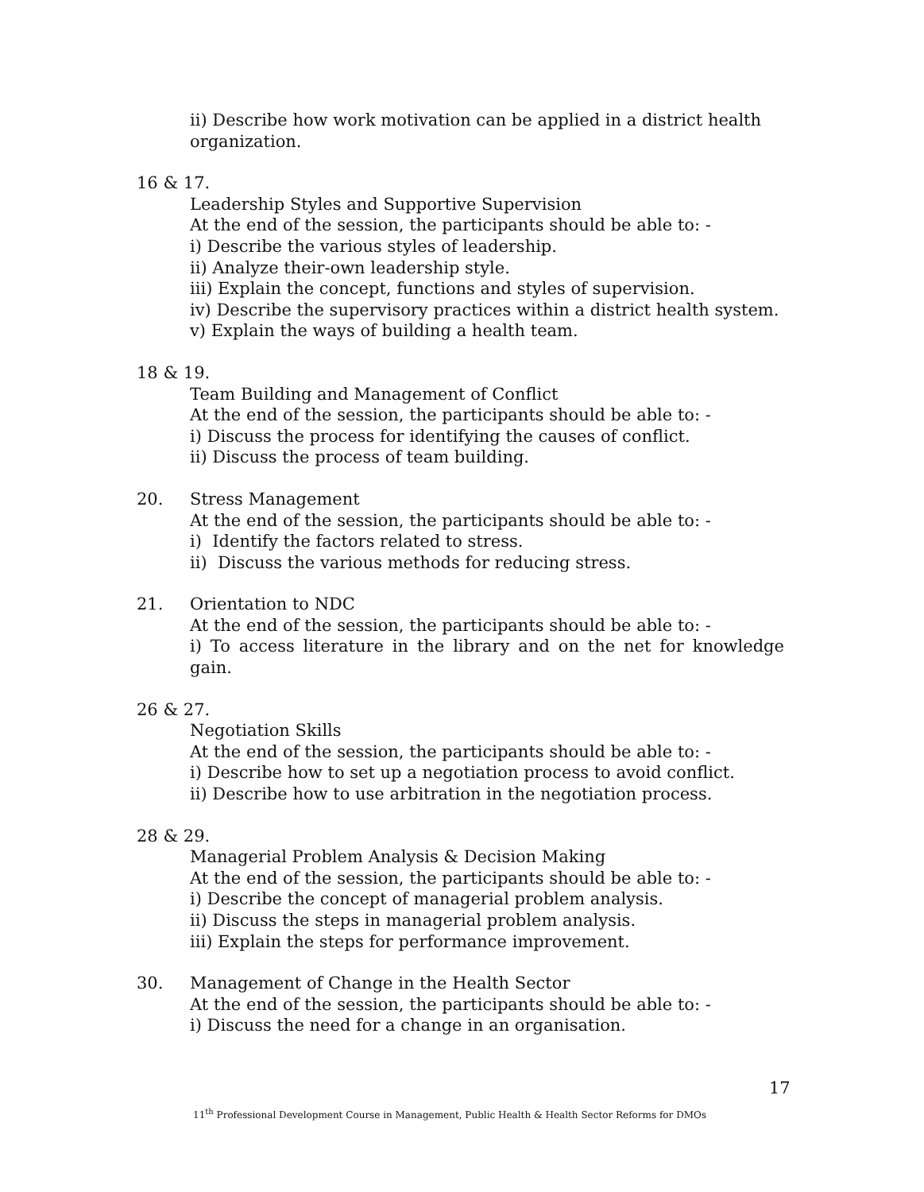ii) Describe how work motivation can be applied in a district health organization.
16 & 17.
Leadership Styles and Supportive Supervision
At the end of the session, the participants should be able to: -
i) Describe the various styles of leadership.
ii) Analyze their-own leadership style.
iii) Explain the concept, functions and styles of supervision.
iv) Describe the supervisory practices within a district health system.
v) Explain the ways of building a health team.
18 & 19.
Team Building and Management of Conflict
At the end of the session, the participants should be able to: -
i) Discuss the process for identifying the causes of conflict.
ii) Discuss the process of team building.
20. Stress Management
At the end of the session, the participants should be able to: -
i) Identify the factors related to stress.
ii) Discuss the various methods for reducing stress.
21. Orientation to NDC
At the end of the session, the participants should be able to: -
i) To access literature in the library and on the net for knowledge gain.
26 & 27.
Negotiation Skills
At the end of the session, the participants should be able to: -
i) Describe how to set up a negotiation process to avoid conflict.
ii) Describe how to use arbitration in the negotiation process.
28 & 29.
Managerial Problem Analysis & Decision Making
At the end of the session, the participants should be able to: -
i) Describe the concept of managerial problem analysis.
ii) Discuss the steps in managerial problem analysis.
iii) Explain the steps for performance improvement.
30. Management of Change in the Health Sector
At the end of the session, the participants should be able to: -
i) Discuss the need for a change in an organisation.
17
11<sup>th</sup> Professional Development Course in Management, Public Health & Health Sector Reforms for DMOs